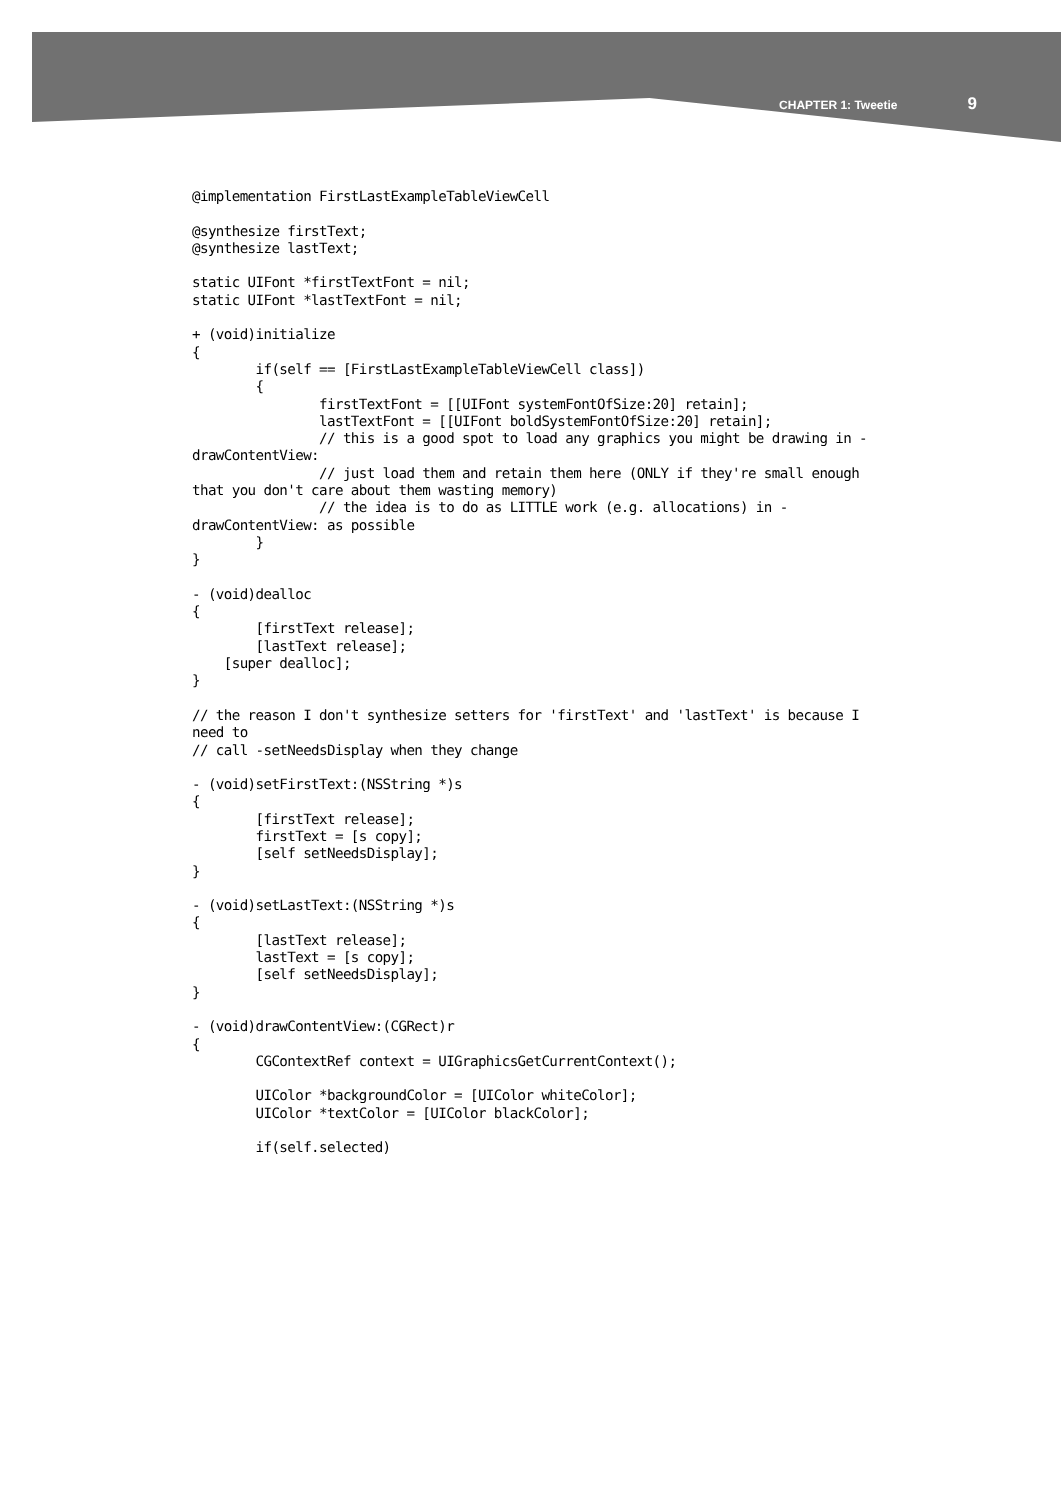CHAPTER 1: Tweetie 9
@implementation FirstLastExampleTableViewCell

@synthesize firstText;
@synthesize lastText;

static UIFont *firstTextFont = nil;
static UIFont *lastTextFont = nil;

+ (void)initialize
{
        if(self == [FirstLastExampleTableViewCell class])
        {
                firstTextFont = [[UIFont systemFontOfSize:20] retain];
                lastTextFont = [[UIFont boldSystemFontOfSize:20] retain];
                // this is a good spot to load any graphics you might be drawing in -
drawContentView:
                // just load them and retain them here (ONLY if they're small enough
that you don't care about them wasting memory)
                // the idea is to do as LITTLE work (e.g. allocations) in -
drawContentView: as possible
        }
}

- (void)dealloc
{
        [firstText release];
        [lastText release];
    [super dealloc];
}

// the reason I don't synthesize setters for 'firstText' and 'lastText' is because I
need to
// call -setNeedsDisplay when they change

- (void)setFirstText:(NSString *)s
{
        [firstText release];
        firstText = [s copy];
        [self setNeedsDisplay];
}

- (void)setLastText:(NSString *)s
{
        [lastText release];
        lastText = [s copy];
        [self setNeedsDisplay];
}

- (void)drawContentView:(CGRect)r
{
        CGContextRef context = UIGraphicsGetCurrentContext();

        UIColor *backgroundColor = [UIColor whiteColor];
        UIColor *textColor = [UIColor blackColor];

        if(self.selected)